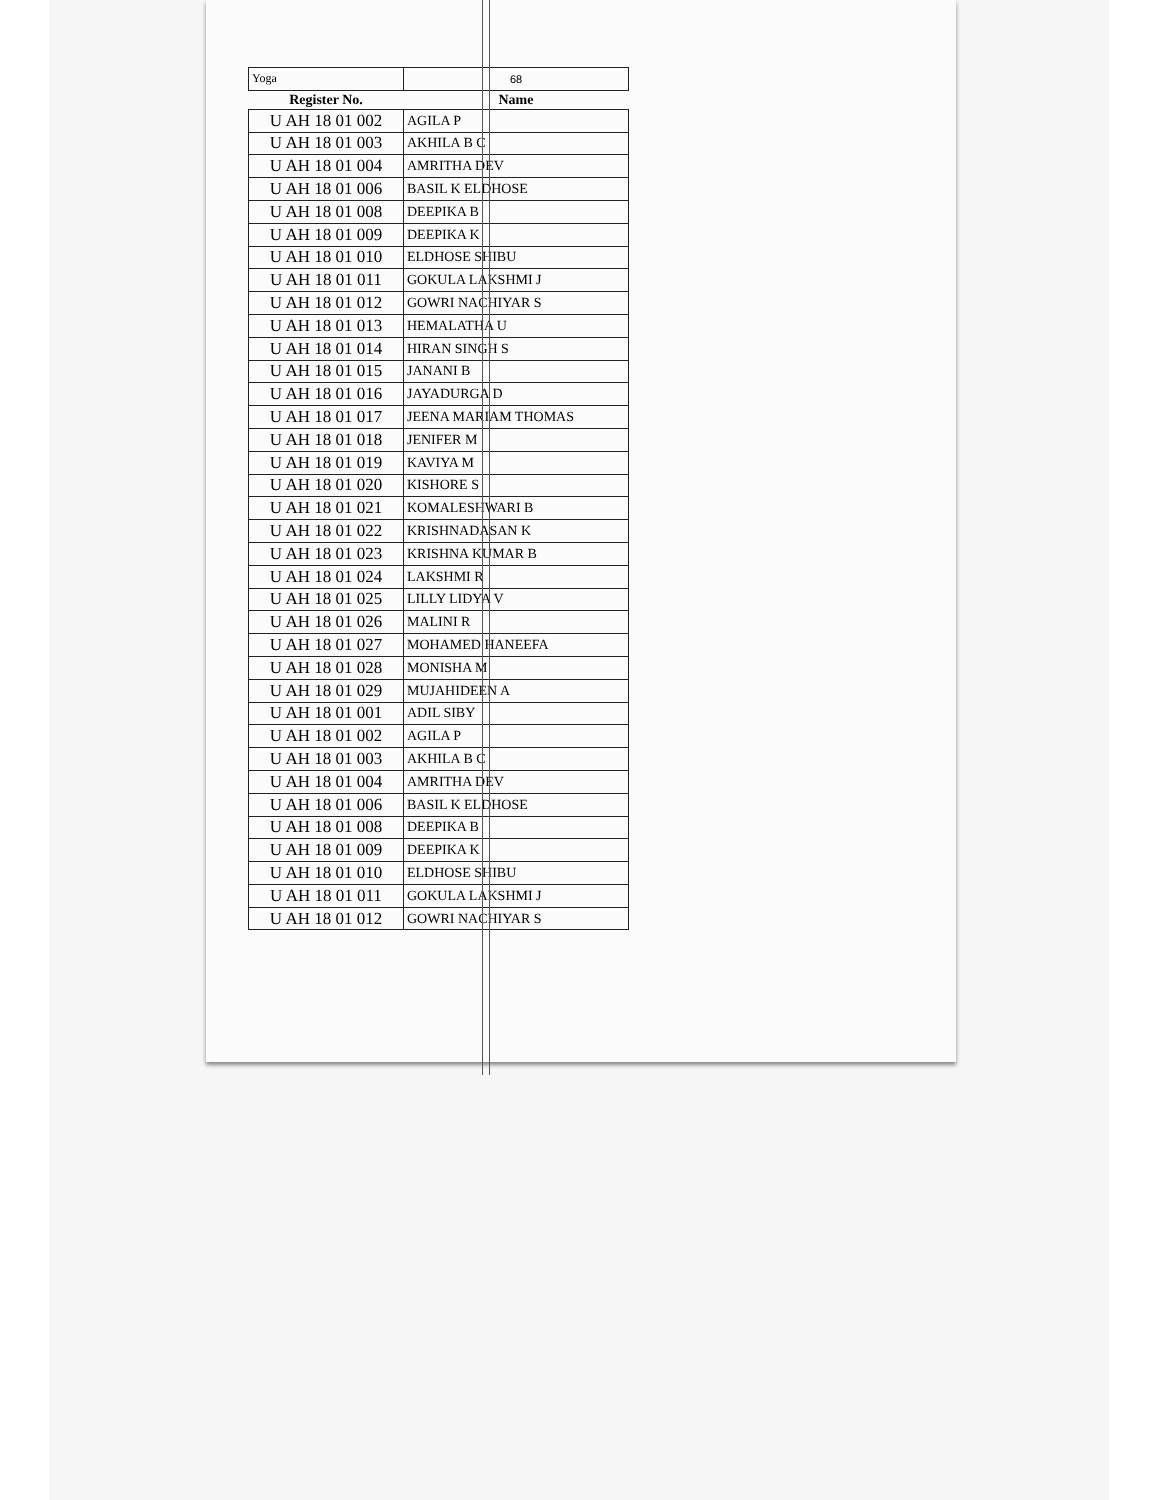| Yoga | 68 |
| Register No. | Name |
| U AH 18 01 002 | AGILA P |
| U AH 18 01 003 | AKHILA B C |
| U AH 18 01 004 | AMRITHA DEV |
| U AH 18 01 006 | BASIL K ELDHOSE |
| U AH 18 01 008 | DEEPIKA B |
| U AH 18 01 009 | DEEPIKA K |
| U AH 18 01 010 | ELDHOSE SHIBU |
| U AH 18 01 011 | GOKULA LAKSHMI J |
| U AH 18 01 012 | GOWRI NACHIYAR S |
| U AH 18 01 013 | HEMALATHA U |
| U AH 18 01 014 | HIRAN SINGH S |
| U AH 18 01 015 | JANANI B |
| U AH 18 01 016 | JAYADURGA D |
| U AH 18 01 017 | JEENA MARIAM THOMAS |
| U AH 18 01 018 | JENIFER M |
| U AH 18 01 019 | KAVIYA M |
| U AH 18 01 020 | KISHORE S |
| U AH 18 01 021 | KOMALESHWARI B |
| U AH 18 01 022 | KRISHNADASAN K |
| U AH 18 01 023 | KRISHNA KUMAR B |
| U AH 18 01 024 | LAKSHMI R |
| U AH 18 01 025 | LILLY LIDYA V |
| U AH 18 01 026 | MALINI R |
| U AH 18 01 027 | MOHAMED HANEEFA |
| U AH 18 01 028 | MONISHA M |
| U AH 18 01 029 | MUJAHIDEEN A |
| U AH 18 01 001 | ADIL SIBY |
| U AH 18 01 002 | AGILA P |
| U AH 18 01 003 | AKHILA B C |
| U AH 18 01 004 | AMRITHA DEV |
| U AH 18 01 006 | BASIL K ELDHOSE |
| U AH 18 01 008 | DEEPIKA B |
| U AH 18 01 009 | DEEPIKA K |
| U AH 18 01 010 | ELDHOSE SHIBU |
| U AH 18 01 011 | GOKULA LAKSHMI J |
| U AH 18 01 012 | GOWRI NACHIYAR S |